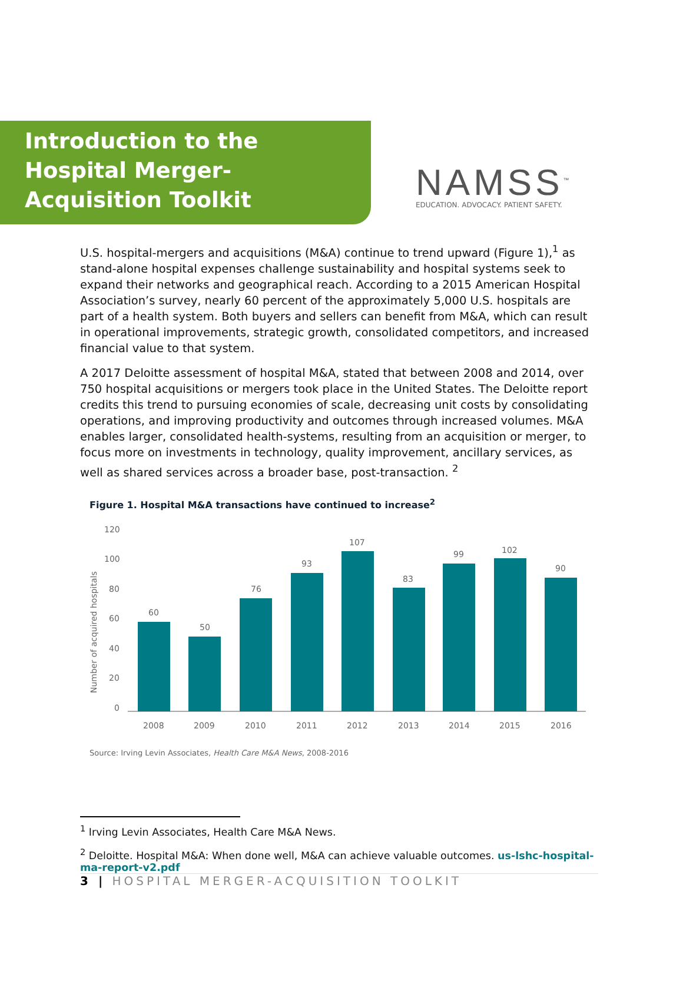NAMSS<sup>™</sup>
EDUCATION. ADVOCACY. PATIENT SAFETY.
Introduction to the Hospital Merger-Acquisition Toolkit
U.S. hospital-mergers and acquisitions (M&A) continue to trend upward (Figure 1),<sup>1</sup> as stand-alone hospital expenses challenge sustainability and hospital systems seek to expand their networks and geographical reach. According to a 2015 American Hospital Association’s survey, nearly 60 percent of the approximately 5,000 U.S. hospitals are part of a health system. Both buyers and sellers can benefit from M&A, which can result in operational improvements, strategic growth, consolidated competitors, and increased financial value to that system.
A 2017 Deloitte assessment of hospital M&A, stated that between 2008 and 2014, over 750 hospital acquisitions or mergers took place in the United States. The Deloitte report credits this trend to pursuing economies of scale, decreasing unit costs by consolidating operations, and improving productivity and outcomes through increased volumes. M&A enables larger, consolidated health-systems, resulting from an acquisition or merger, to focus more on investments in technology, quality improvement, ancillary services, as well as shared services across a broader base, post-transaction. <sup>2</sup>
Figure 1. Hospital M&A transactions have continued to increase<sup>2</sup>
Number of acquired hospitals
120
100
80
60
40
20
0
60
50
76
93
107
83
99
102
90
2008
2009
2010
2011
2012
2013
2014
2015
2016
Source: Irving Levin Associates, Health Care M&A News, 2008-2016
<sup>1</sup> Irving Levin Associates, Health Care M&A News.
<sup>2</sup> Deloitte. Hospital M&A: When done well, M&A can achieve valuable outcomes. us-lshc-hospital-ma-report-v2.pdf
3 | HOSPITAL MERGER-ACQUISITION TOOLKIT